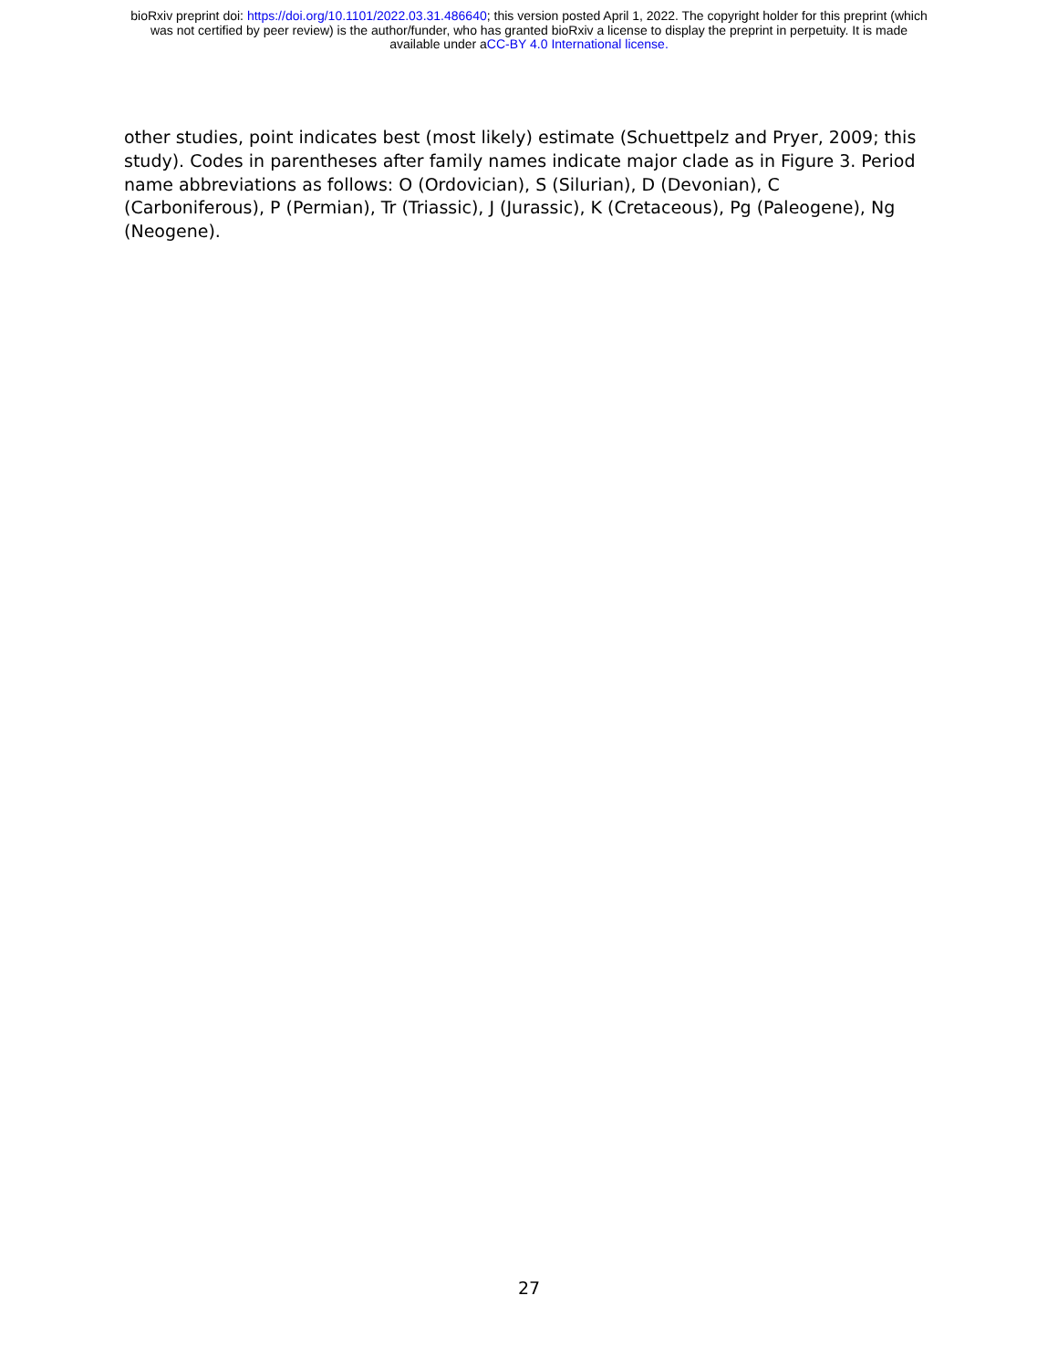bioRxiv preprint doi: https://doi.org/10.1101/2022.03.31.486640; this version posted April 1, 2022. The copyright holder for this preprint (which
was not certified by peer review) is the author/funder, who has granted bioRxiv a license to display the preprint in perpetuity. It is made
available under aCC-BY 4.0 International license.
other studies, point indicates best (most likely) estimate (Schuettpelz and Pryer, 2009; this study). Codes in parentheses after family names indicate major clade as in Figure 3. Period name abbreviations as follows: O (Ordovician), S (Silurian), D (Devonian), C (Carboniferous), P (Permian), Tr (Triassic), J (Jurassic), K (Cretaceous), Pg (Paleogene), Ng (Neogene).
27